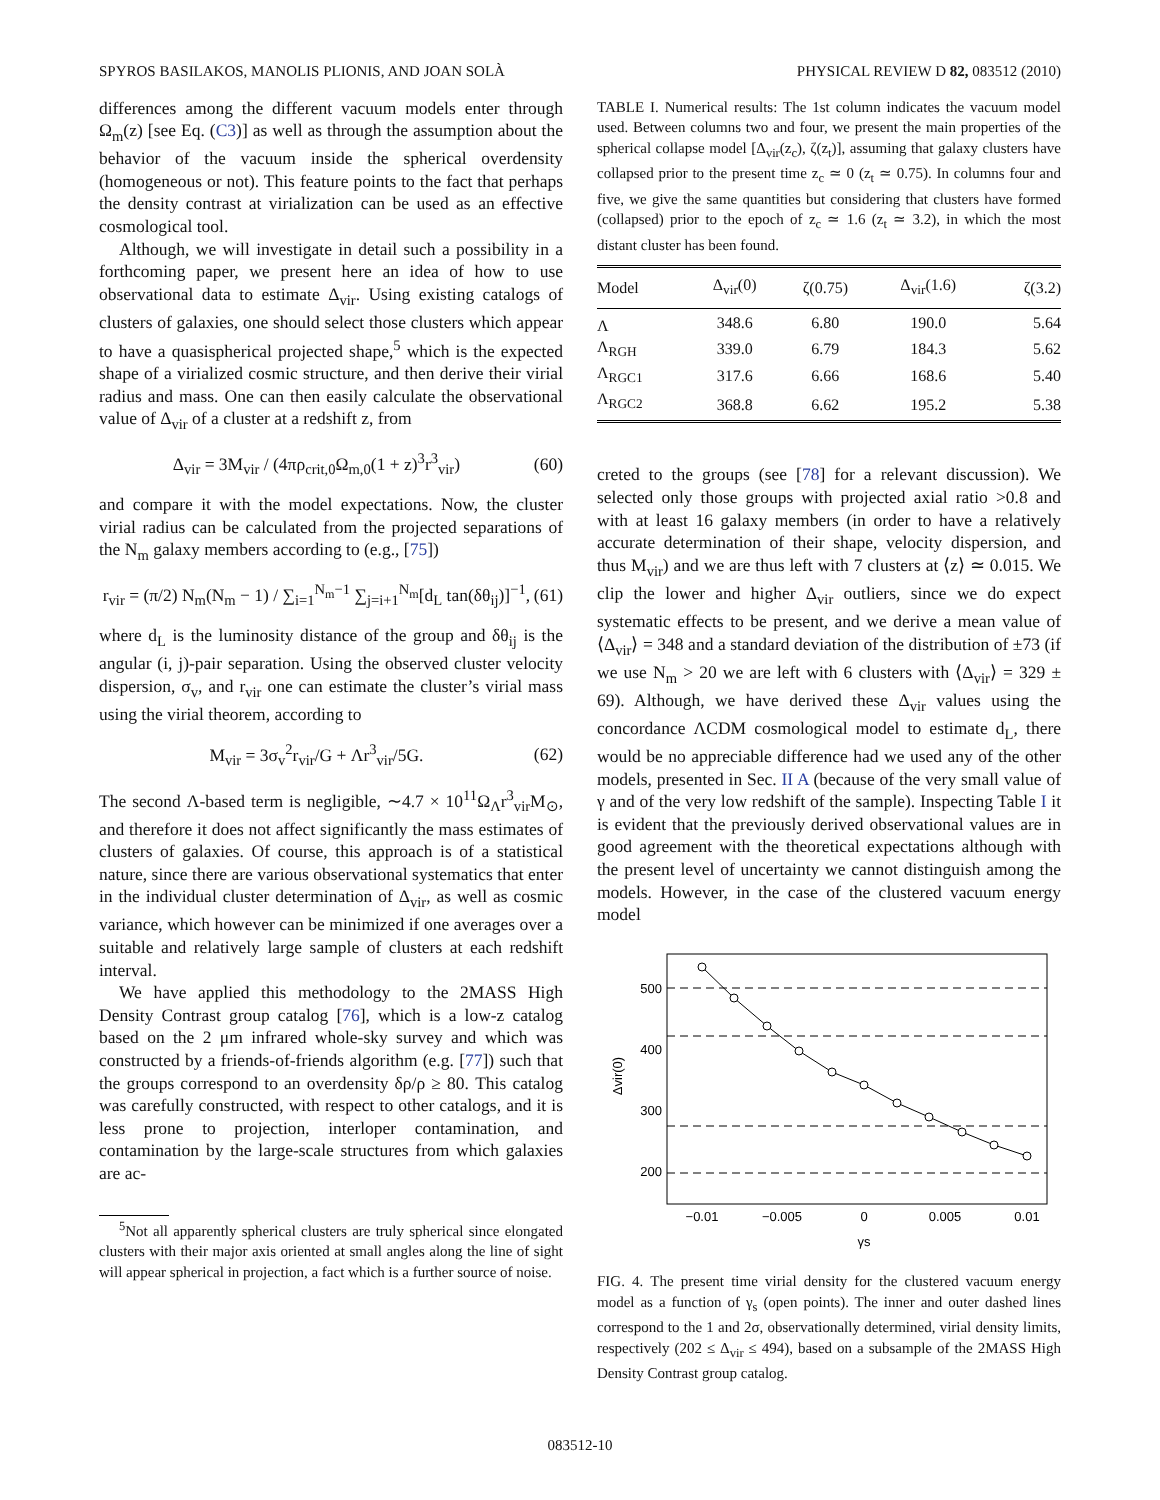SPYROS BASILAKOS, MANOLIS PLIONIS, AND JOAN SOLÀ PHYSICAL REVIEW D 82, 083512 (2010)
differences among the different vacuum models enter through Ω<sub>m</sub>(z) [see Eq. (C3)] as well as through the assumption about the behavior of the vacuum inside the spherical overdensity (homogeneous or not). This feature points to the fact that perhaps the density contrast at virialization can be used as an effective cosmological tool.
Although, we will investigate in detail such a possibility in a forthcoming paper, we present here an idea of how to use observational data to estimate Δ<sub>vir</sub>. Using existing catalogs of clusters of galaxies, one should select those clusters which appear to have a quasispherical projected shape,<sup>5</sup> which is the expected shape of a virialized cosmic structure, and then derive their virial radius and mass. One can then easily calculate the observational value of Δ<sub>vir</sub> of a cluster at a redshift z, from
Δ<sub>vir</sub> = 3M<sub>vir</sub> / (4πρ<sub>crit,0</sub>Ω<sub>m,0</sub>(1 + z)<sup>3</sup>r<sup>3</sup><sub>vir</sub>) (60)
and compare it with the model expectations. Now, the cluster virial radius can be calculated from the projected separations of the N<sub>m</sub> galaxy members according to (e.g., [75])
r<sub>vir</sub> = (π/2) N<sub>m</sub>(N<sub>m</sub> − 1) / ∑<sub>i=1</sub><sup>N<sub>m</sub>−1</sup> ∑<sub>j=i+1</sub><sup>N<sub>m</sub></sup>[d<sub>L</sub> tan(δθ<sub>ij</sub>)]<sup>−1</sup>, (61)
where d<sub>L</sub> is the luminosity distance of the group and δθ<sub>ij</sub> is the angular (i, j)-pair separation. Using the observed cluster velocity dispersion, σ<sub>v</sub>, and r<sub>vir</sub> one can estimate the cluster’s virial mass using the virial theorem, according to
M<sub>vir</sub> = 3σ<sub>v</sub><sup>2</sup>r<sub>vir</sub>/G + Λr<sup>3</sup><sub>vir</sub>/5G. (62)
The second Λ-based term is negligible, ∼4.7 × 10<sup>11</sup>Ω<sub>Λ</sub>r<sup>3</sup><sub>vir</sub>M<sub>⊙</sub>, and therefore it does not affect significantly the mass estimates of clusters of galaxies. Of course, this approach is of a statistical nature, since there are various observational systematics that enter in the individual cluster determination of Δ<sub>vir</sub>, as well as cosmic variance, which however can be minimized if one averages over a suitable and relatively large sample of clusters at each redshift interval.
We have applied this methodology to the 2MASS High Density Contrast group catalog [76], which is a low-z catalog based on the 2 μm infrared whole-sky survey and which was constructed by a friends-of-friends algorithm (e.g. [77]) such that the groups correspond to an overdensity δρ/ρ ≥ 80. This catalog was carefully constructed, with respect to other catalogs, and it is less prone to projection, interloper contamination, and contamination by the large-scale structures from which galaxies are ac-
<sup>5</sup> Not all apparently spherical clusters are truly spherical since elongated clusters with their major axis oriented at small angles along the line of sight will appear spherical in projection, a fact which is a further source of noise.
TABLE I. Numerical results: The 1st column indicates the vacuum model used. Between columns two and four, we present the main properties of the spherical collapse model [Δ<sub>vir</sub>(z<sub>c</sub>), ζ(z<sub>t</sub>)], assuming that galaxy clusters have collapsed prior to the present time z<sub>c</sub> ≃ 0 (z<sub>t</sub> ≃ 0.75). In columns four and five, we give the same quantities but considering that clusters have formed (collapsed) prior to the epoch of z<sub>c</sub> ≃ 1.6 (z<sub>t</sub> ≃ 3.2), in which the most distant cluster has been found.
| Model | Δ<sub>vir</sub>(0) | ζ(0.75) | Δ<sub>vir</sub>(1.6) | ζ(3.2) |
| --- | --- | --- | --- | --- |
| Λ | 348.6 | 6.80 | 190.0 | 5.64 |
| Λ<sub>RGH</sub> | 339.0 | 6.79 | 184.3 | 5.62 |
| Λ<sub>RGC1</sub> | 317.6 | 6.66 | 168.6 | 5.40 |
| Λ<sub>RGC2</sub> | 368.8 | 6.62 | 195.2 | 5.38 |
creted to the groups (see [78] for a relevant discussion). We selected only those groups with projected axial ratio >0.8 and with at least 16 galaxy members (in order to have a relatively accurate determination of their shape, velocity dispersion, and thus M<sub>vir</sub>) and we are thus left with 7 clusters at ⟨z⟩ ≃ 0.015. We clip the lower and higher Δ<sub>vir</sub> outliers, since we do expect systematic effects to be present, and we derive a mean value of ⟨Δ<sub>vir</sub>⟩ = 348 and a standard deviation of the distribution of ±73 (if we use N<sub>m</sub> > 20 we are left with 6 clusters with ⟨Δ<sub>vir</sub>⟩ = 329 ± 69). Although, we have derived these Δ<sub>vir</sub> values using the concordance ΛCDM cosmological model to estimate d<sub>L</sub>, there would be no appreciable difference had we used any of the other models, presented in Sec. II A (because of the very small value of γ and of the very low redshift of the sample). Inspecting Table I it is evident that the previously derived observational values are in good agreement with the theoretical expectations although with the present level of uncertainty we cannot distinguish among the models. However, in the case of the clustered vacuum energy model
500
400
300
200
−0.01
−0.005
0
0.005
0.01
γs
Δvir(0)
FIG. 4. The present time virial density for the clustered vacuum energy model as a function of γ<sub>s</sub> (open points). The inner and outer dashed lines correspond to the 1 and 2σ, observationally determined, virial density limits, respectively (202 ≤ Δ<sub>vir</sub> ≤ 494), based on a subsample of the 2MASS High Density Contrast group catalog.
083512-10